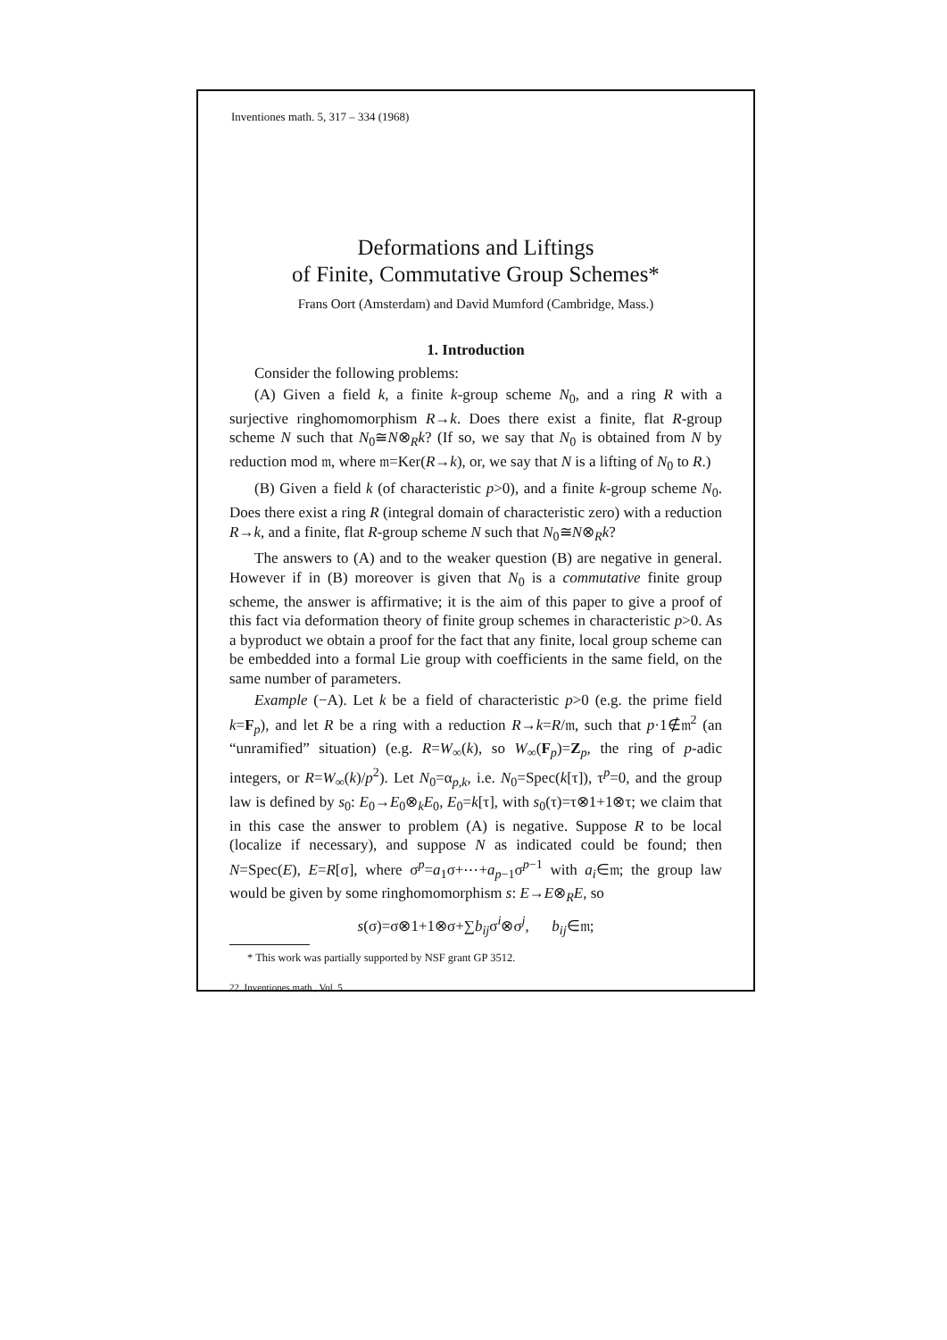Inventiones math. 5, 317 – 334 (1968)
Deformations and Liftings
of Finite, Commutative Group Schemes*
Frans Oort (Amsterdam) and David Mumford (Cambridge, Mass.)
1. Introduction
Consider the following problems:
(A) Given a field k, a finite k-group scheme N<sub>0</sub>, and a ring R with a surjective ringhomomorphism R→k. Does there exist a finite, flat R-group scheme N such that N<sub>0</sub>≅N⊗<sub>R</sub>k? (If so, we say that N<sub>0</sub> is obtained from N by reduction mod 𝔪, where 𝔪=Ker(R→k), or, we say that N is a lifting of N<sub>0</sub> to R.)
(B) Given a field k (of characteristic p>0), and a finite k-group scheme N<sub>0</sub>. Does there exist a ring R (integral domain of characteristic zero) with a reduction R→k, and a finite, flat R-group scheme N such that N<sub>0</sub>≅N⊗<sub>R</sub>k?
The answers to (A) and to the weaker question (B) are negative in general. However if in (B) moreover is given that N<sub>0</sub> is a commutative finite group scheme, the answer is affirmative; it is the aim of this paper to give a proof of this fact via deformation theory of finite group schemes in characteristic p>0. As a byproduct we obtain a proof for the fact that any finite, local group scheme can be embedded into a formal Lie group with coefficients in the same field, on the same number of parameters.
Example (−A). Let k be a field of characteristic p>0 (e.g. the prime field k=F<sub>p</sub>), and let R be a ring with a reduction R→k=R/𝔪, such that p·1∉𝔪<sup>2</sup> (an “unramified” situation) (e.g. R=W<sub>∞</sub>(k), so W<sub>∞</sub>(F<sub>p</sub>)=Z<sub>p</sub>, the ring of p-adic integers, or R=W<sub>∞</sub>(k)/p<sup>2</sup>). Let N<sub>0</sub>=α<sub>p,k</sub>, i.e. N<sub>0</sub>=Spec(k[τ]), τ<sup>p</sup>=0, and the group law is defined by s<sub>0</sub>: E<sub>0</sub>→E<sub>0</sub>⊗<sub>k</sub>E<sub>0</sub>, E<sub>0</sub>=k[τ], with s<sub>0</sub>(τ)=τ⊗1+1⊗τ; we claim that in this case the answer to problem (A) is negative. Suppose R to be local (localize if necessary), and suppose N as indicated could be found; then N=Spec(E), E=R[σ], where σ<sup>p</sup>=a<sub>1</sub>σ+⋯+a<sub>p−1</sub>σ<sup>p−1</sup> with a<sub>i</sub>∈𝔪; the group law would be given by some ringhomomorphism s: E→E⊗<sub>R</sub>E, so
s(σ)=σ⊗1+1⊗σ+∑b<sub>ij</sub>σ<sup>i</sup>⊗σ<sup>j</sup>, b<sub>ij</sub>∈𝔪;
* This work was partially supported by NSF grant GP 3512.
22 Inventiones math., Vol. 5